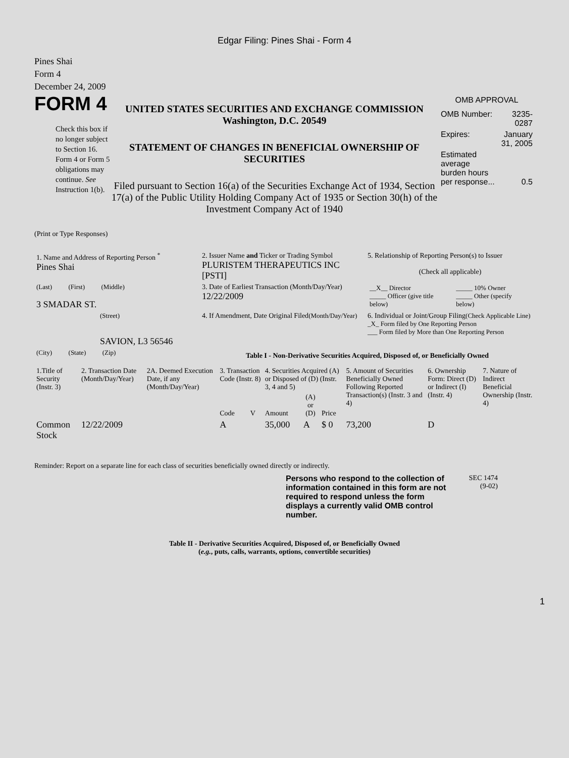Edgar Filing: Pines Shai - Form 4
Pines Shai
Form 4
December 24, 2009
FORM 4
Check this box if no longer subject to Section 16. Form 4 or Form 5 obligations may continue. See Instruction 1(b).
UNITED STATES SECURITIES AND EXCHANGE COMMISSION
Washington, D.C. 20549
STATEMENT OF CHANGES IN BENEFICIAL OWNERSHIP OF SECURITIES
Filed pursuant to Section 16(a) of the Securities Exchange Act of 1934, Section 17(a) of the Public Utility Holding Company Act of 1935 or Section 30(h) of the Investment Company Act of 1940
OMB APPROVAL
| OMB Number: | 3235-0287 |
| Expires: | January 31, 2005 |
| Estimated average burden hours per response... | 0.5 |
(Print or Type Responses)
| 1. Name and Address of Reporting Person <sup>*</sup> Pines Shai | 2. Issuer Name and Ticker or Trading Symbol PLURISTEM THERAPEUTICS INC [PSTI] | 5. Relationship of Reporting Person(s) to Issuer (Check all applicable) |
| (Last) (First) (Middle) 3 SMADAR ST. | 3. Date of Earliest Transaction (Month/Day/Year) 12/22/2009 | / __X__ Director _____ Officer (give title below) / _____ 10% Owner _____ Other (specify below) / |
| (Street) SAVION, L3 56546 | 4. If Amendment, Date Original Filed (Month/Day/Year) | 6. Individual or Joint/Group Filing (Check Applicable Line) _X_ Form filed by One Reporting Person ___ Form filed by More than One Reporting Person |
| (City) (State) (Zip) | Table I - Non-Derivative Securities Acquired, Disposed of, or Beneficially Owned | |
| 1.Title of Security (Instr. 3) | 2. Transaction Date (Month/Day/Year) | 2A. Deemed Execution Date, if any (Month/Day/Year) | 3. Transaction Code (Instr. 8) | | 4. Securities Acquired (A) or Disposed of (D) (Instr. 3, 4 and 5) | | | 5. Amount of Securities Beneficially Owned Following Reported Transaction(s) (Instr. 3 and 4) | 6. Ownership Form: Direct (D) or Indirect (I) (Instr. 4) | 7. Nature of Indirect Beneficial Ownership (Instr. 4) |
| --- | --- | --- | --- | --- | --- | --- | --- | --- | --- | --- |
| | | | Code | V | Amount | (A) or (D) | Price | | | |
| Common Stock | 12/22/2009 | | A | | 35,000 | A | $ 0 | 73,200 | D | |
Reminder: Report on a separate line for each class of securities beneficially owned directly or indirectly.
Persons who respond to the collection of information contained in this form are not required to respond unless the form displays a currently valid OMB control number.
SEC 1474
(9-02)
Table II - Derivative Securities Acquired, Disposed of, or Beneficially Owned
(e.g., puts, calls, warrants, options, convertible securities)
1